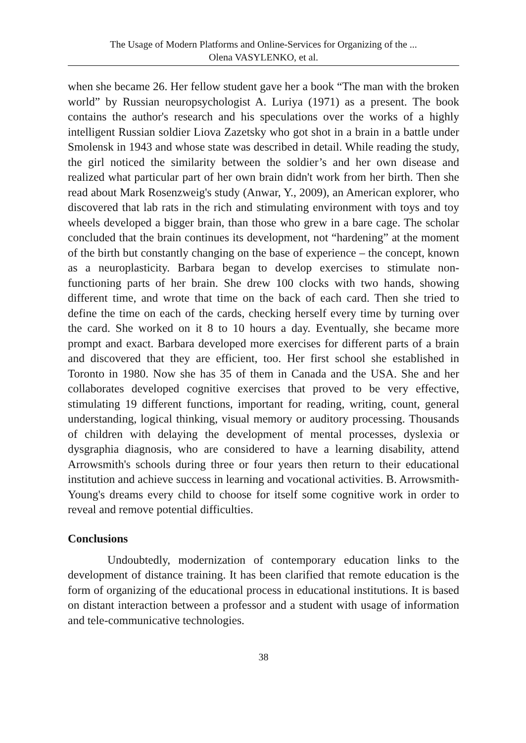The Usage of Modern Platforms and Online-Services for Organizing of the ...
Olena VASYLENKO, et al.
when she became 26. Her fellow student gave her a book “The man with the broken world” by Russian neuropsychologist A. Luriya (1971) as a present. The book contains the author's research and his speculations over the works of a highly intelligent Russian soldier Liova Zazetsky who got shot in a brain in a battle under Smolensk in 1943 and whose state was described in detail. While reading the study, the girl noticed the similarity between the soldier’s and her own disease and realized what particular part of her own brain didn't work from her birth. Then she read about Mark Rosenzweig's study (Anwar, Y., 2009), an American explorer, who discovered that lab rats in the rich and stimulating environment with toys and toy wheels developed a bigger brain, than those who grew in a bare cage. The scholar concluded that the brain continues its development, not “hardening” at the moment of the birth but constantly changing on the base of experience – the concept, known as a neuroplasticity. Barbara began to develop exercises to stimulate non-functioning parts of her brain. She drew 100 clocks with two hands, showing different time, and wrote that time on the back of each card. Then she tried to define the time on each of the cards, checking herself every time by turning over the card. She worked on it 8 to 10 hours a day. Eventually, she became more prompt and exact. Barbara developed more exercises for different parts of a brain and discovered that they are efficient, too. Her first school she established in Toronto in 1980. Now she has 35 of them in Canada and the USA. She and her collaborates developed cognitive exercises that proved to be very effective, stimulating 19 different functions, important for reading, writing, count, general understanding, logical thinking, visual memory or auditory processing. Thousands of children with delaying the development of mental processes, dyslexia or dysgraphia diagnosis, who are considered to have a learning disability, attend Arrowsmith's schools during three or four years then return to their educational institution and achieve success in learning and vocational activities. B. Arrowsmith-Young's dreams every child to choose for itself some cognitive work in order to reveal and remove potential difficulties.
Conclusions
Undoubtedly, modernization of contemporary education links to the development of distance training. It has been clarified that remote education is the form of organizing of the educational process in educational institutions. It is based on distant interaction between a professor and a student with usage of information and tele-communicative technologies.
38